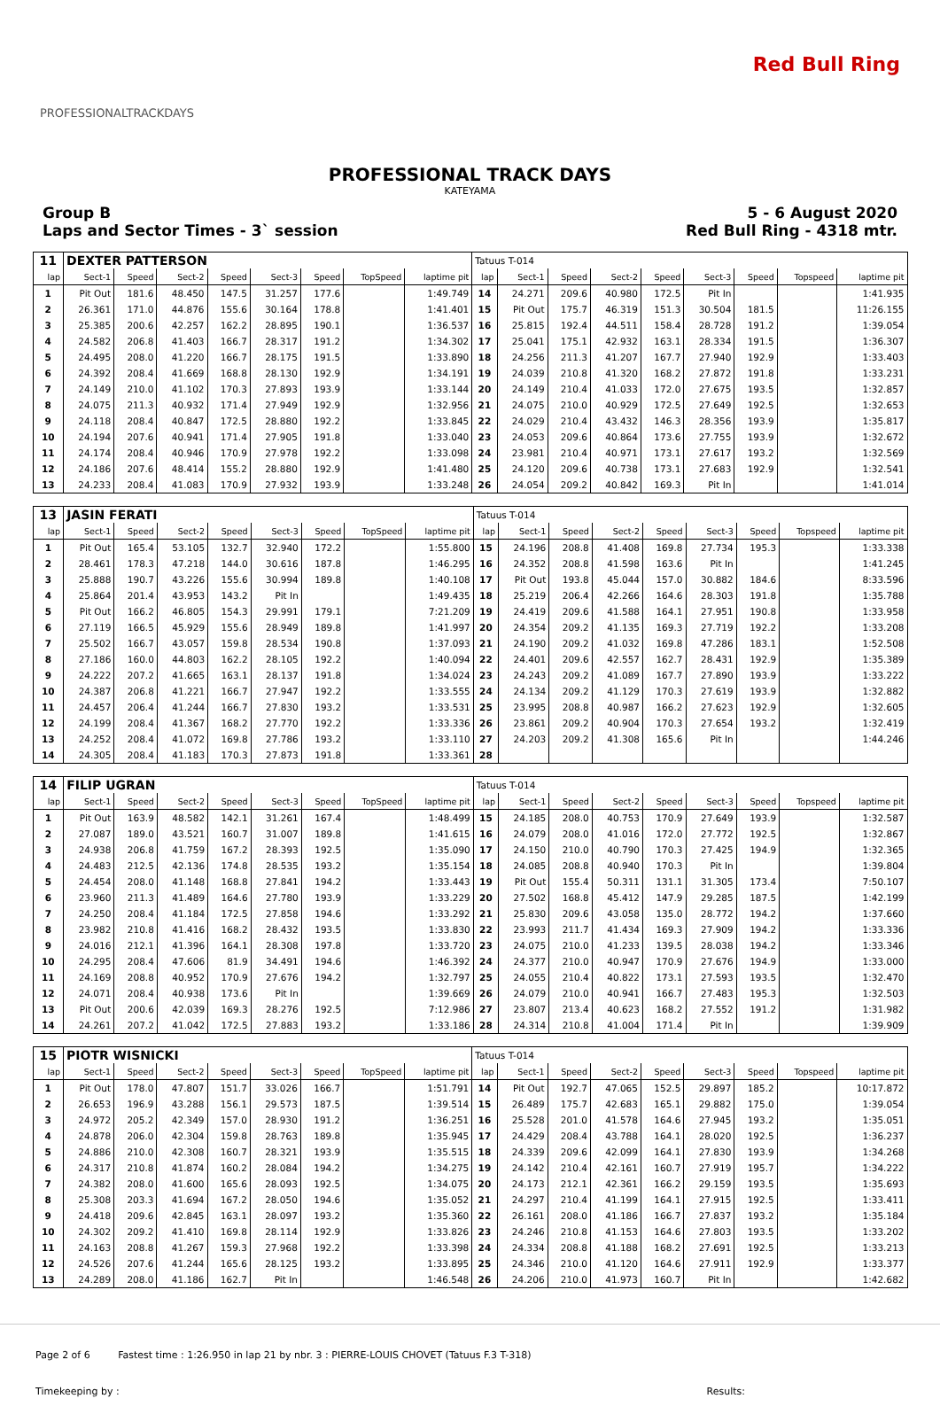PROFESSIONALTRACKDAYS
Red Bull Ring
PROFESSIONAL TRACK DAYS
KATEYAMA
Group B
Laps and Sector Times - 3` session
5 - 6 August 2020
Red Bull Ring - 4318 mtr.
| 11 | DEXTER PATTERSON | | | | | | | | Tatuus T-014 | | | | | | | | |
| lap | Sect-1 | Speed | Sect-2 | Speed | Sect-3 | Speed | TopSpeed | laptime pit | lap | Sect-1 | Speed | Sect-2 | Speed | Sect-3 | Speed | Topspeed | laptime pit |
| 1 | Pit Out | 181.6 | 48.450 | 147.5 | 31.257 | 177.6 | | 1:49.749 | 14 | 24.271 | 209.6 | 40.980 | 172.5 | Pit In | | | 1:41.935 |
| 2 | 26.361 | 171.0 | 44.876 | 155.6 | 30.164 | 178.8 | | 1:41.401 | 15 | Pit Out | 175.7 | 46.319 | 151.3 | 30.504 | 181.5 | | 11:26.155 |
| 3 | 25.385 | 200.6 | 42.257 | 162.2 | 28.895 | 190.1 | | 1:36.537 | 16 | 25.815 | 192.4 | 44.511 | 158.4 | 28.728 | 191.2 | | 1:39.054 |
| 4 | 24.582 | 206.8 | 41.403 | 166.7 | 28.317 | 191.2 | | 1:34.302 | 17 | 25.041 | 175.1 | 42.932 | 163.1 | 28.334 | 191.5 | | 1:36.307 |
| 5 | 24.495 | 208.0 | 41.220 | 166.7 | 28.175 | 191.5 | | 1:33.890 | 18 | 24.256 | 211.3 | 41.207 | 167.7 | 27.940 | 192.9 | | 1:33.403 |
| 6 | 24.392 | 208.4 | 41.669 | 168.8 | 28.130 | 192.9 | | 1:34.191 | 19 | 24.039 | 210.8 | 41.320 | 168.2 | 27.872 | 191.8 | | 1:33.231 |
| 7 | 24.149 | 210.0 | 41.102 | 170.3 | 27.893 | 193.9 | | 1:33.144 | 20 | 24.149 | 210.4 | 41.033 | 172.0 | 27.675 | 193.5 | | 1:32.857 |
| 8 | 24.075 | 211.3 | 40.932 | 171.4 | 27.949 | 192.9 | | 1:32.956 | 21 | 24.075 | 210.0 | 40.929 | 172.5 | 27.649 | 192.5 | | 1:32.653 |
| 9 | 24.118 | 208.4 | 40.847 | 172.5 | 28.880 | 192.2 | | 1:33.845 | 22 | 24.029 | 210.4 | 43.432 | 146.3 | 28.356 | 193.9 | | 1:35.817 |
| 10 | 24.194 | 207.6 | 40.941 | 171.4 | 27.905 | 191.8 | | 1:33.040 | 23 | 24.053 | 209.6 | 40.864 | 173.6 | 27.755 | 193.9 | | 1:32.672 |
| 11 | 24.174 | 208.4 | 40.946 | 170.9 | 27.978 | 192.2 | | 1:33.098 | 24 | 23.981 | 210.4 | 40.971 | 173.1 | 27.617 | 193.2 | | 1:32.569 |
| 12 | 24.186 | 207.6 | 48.414 | 155.2 | 28.880 | 192.9 | | 1:41.480 | 25 | 24.120 | 209.6 | 40.738 | 173.1 | 27.683 | 192.9 | | 1:32.541 |
| 13 | 24.233 | 208.4 | 41.083 | 170.9 | 27.932 | 193.9 | | 1:33.248 | 26 | 24.054 | 209.2 | 40.842 | 169.3 | Pit In | | | 1:41.014 |
| 13 | JASIN FERATI | | | | | | | | Tatuus T-014 | | | | | | | | |
| lap | Sect-1 | Speed | Sect-2 | Speed | Sect-3 | Speed | TopSpeed | laptime pit | lap | Sect-1 | Speed | Sect-2 | Speed | Sect-3 | Speed | Topspeed | laptime pit |
| 1 | Pit Out | 165.4 | 53.105 | 132.7 | 32.940 | 172.2 | | 1:55.800 | 15 | 24.196 | 208.8 | 41.408 | 169.8 | 27.734 | 195.3 | | 1:33.338 |
| 2 | 28.461 | 178.3 | 47.218 | 144.0 | 30.616 | 187.8 | | 1:46.295 | 16 | 24.352 | 208.8 | 41.598 | 163.6 | Pit In | | | 1:41.245 |
| 3 | 25.888 | 190.7 | 43.226 | 155.6 | 30.994 | 189.8 | | 1:40.108 | 17 | Pit Out | 193.8 | 45.044 | 157.0 | 30.882 | 184.6 | | 8:33.596 |
| 4 | 25.864 | 201.4 | 43.953 | 143.2 | Pit In | | | 1:49.435 | 18 | 25.219 | 206.4 | 42.266 | 164.6 | 28.303 | 191.8 | | 1:35.788 |
| 5 | Pit Out | 166.2 | 46.805 | 154.3 | 29.991 | 179.1 | | 7:21.209 | 19 | 24.419 | 209.6 | 41.588 | 164.1 | 27.951 | 190.8 | | 1:33.958 |
| 6 | 27.119 | 166.5 | 45.929 | 155.6 | 28.949 | 189.8 | | 1:41.997 | 20 | 24.354 | 209.2 | 41.135 | 169.3 | 27.719 | 192.2 | | 1:33.208 |
| 7 | 25.502 | 166.7 | 43.057 | 159.8 | 28.534 | 190.8 | | 1:37.093 | 21 | 24.190 | 209.2 | 41.032 | 169.8 | 47.286 | 183.1 | | 1:52.508 |
| 8 | 27.186 | 160.0 | 44.803 | 162.2 | 28.105 | 192.2 | | 1:40.094 | 22 | 24.401 | 209.6 | 42.557 | 162.7 | 28.431 | 192.9 | | 1:35.389 |
| 9 | 24.222 | 207.2 | 41.665 | 163.1 | 28.137 | 191.8 | | 1:34.024 | 23 | 24.243 | 209.2 | 41.089 | 167.7 | 27.890 | 193.9 | | 1:33.222 |
| 10 | 24.387 | 206.8 | 41.221 | 166.7 | 27.947 | 192.2 | | 1:33.555 | 24 | 24.134 | 209.2 | 41.129 | 170.3 | 27.619 | 193.9 | | 1:32.882 |
| 11 | 24.457 | 206.4 | 41.244 | 166.7 | 27.830 | 193.2 | | 1:33.531 | 25 | 23.995 | 208.8 | 40.987 | 166.2 | 27.623 | 192.9 | | 1:32.605 |
| 12 | 24.199 | 208.4 | 41.367 | 168.2 | 27.770 | 192.2 | | 1:33.336 | 26 | 23.861 | 209.2 | 40.904 | 170.3 | 27.654 | 193.2 | | 1:32.419 |
| 13 | 24.252 | 208.4 | 41.072 | 169.8 | 27.786 | 193.2 | | 1:33.110 | 27 | 24.203 | 209.2 | 41.308 | 165.6 | Pit In | | | 1:44.246 |
| 14 | 24.305 | 208.4 | 41.183 | 170.3 | 27.873 | 191.8 | | 1:33.361 | 28 | | | | | | | | |
| 14 | FILIP UGRAN | | | | | | | | Tatuus T-014 | | | | | | | | |
| lap | Sect-1 | Speed | Sect-2 | Speed | Sect-3 | Speed | TopSpeed | laptime pit | lap | Sect-1 | Speed | Sect-2 | Speed | Sect-3 | Speed | Topspeed | laptime pit |
| 1 | Pit Out | 163.9 | 48.582 | 142.1 | 31.261 | 167.4 | | 1:48.499 | 15 | 24.185 | 208.0 | 40.753 | 170.9 | 27.649 | 193.9 | | 1:32.587 |
| 2 | 27.087 | 189.0 | 43.521 | 160.7 | 31.007 | 189.8 | | 1:41.615 | 16 | 24.079 | 208.0 | 41.016 | 172.0 | 27.772 | 192.5 | | 1:32.867 |
| 3 | 24.938 | 206.8 | 41.759 | 167.2 | 28.393 | 192.5 | | 1:35.090 | 17 | 24.150 | 210.0 | 40.790 | 170.3 | 27.425 | 194.9 | | 1:32.365 |
| 4 | 24.483 | 212.5 | 42.136 | 174.8 | 28.535 | 193.2 | | 1:35.154 | 18 | 24.085 | 208.8 | 40.940 | 170.3 | Pit In | | | 1:39.804 |
| 5 | 24.454 | 208.0 | 41.148 | 168.8 | 27.841 | 194.2 | | 1:33.443 | 19 | Pit Out | 155.4 | 50.311 | 131.1 | 31.305 | 173.4 | | 7:50.107 |
| 6 | 23.960 | 211.3 | 41.489 | 164.6 | 27.780 | 193.9 | | 1:33.229 | 20 | 27.502 | 168.8 | 45.412 | 147.9 | 29.285 | 187.5 | | 1:42.199 |
| 7 | 24.250 | 208.4 | 41.184 | 172.5 | 27.858 | 194.6 | | 1:33.292 | 21 | 25.830 | 209.6 | 43.058 | 135.0 | 28.772 | 194.2 | | 1:37.660 |
| 8 | 23.982 | 210.8 | 41.416 | 168.2 | 28.432 | 193.5 | | 1:33.830 | 22 | 23.993 | 211.7 | 41.434 | 169.3 | 27.909 | 194.2 | | 1:33.336 |
| 9 | 24.016 | 212.1 | 41.396 | 164.1 | 28.308 | 197.8 | | 1:33.720 | 23 | 24.075 | 210.0 | 41.233 | 139.5 | 28.038 | 194.2 | | 1:33.346 |
| 10 | 24.295 | 208.4 | 47.606 | 81.9 | 34.491 | 194.6 | | 1:46.392 | 24 | 24.377 | 210.0 | 40.947 | 170.9 | 27.676 | 194.9 | | 1:33.000 |
| 11 | 24.169 | 208.8 | 40.952 | 170.9 | 27.676 | 194.2 | | 1:32.797 | 25 | 24.055 | 210.4 | 40.822 | 173.1 | 27.593 | 193.5 | | 1:32.470 |
| 12 | 24.071 | 208.4 | 40.938 | 173.6 | Pit In | | | 1:39.669 | 26 | 24.079 | 210.0 | 40.941 | 166.7 | 27.483 | 195.3 | | 1:32.503 |
| 13 | Pit Out | 200.6 | 42.039 | 169.3 | 28.276 | 192.5 | | 7:12.986 | 27 | 23.807 | 213.4 | 40.623 | 168.2 | 27.552 | 191.2 | | 1:31.982 |
| 14 | 24.261 | 207.2 | 41.042 | 172.5 | 27.883 | 193.2 | | 1:33.186 | 28 | 24.314 | 210.8 | 41.004 | 171.4 | Pit In | | | 1:39.909 |
| 15 | PIOTR WISNICKI | | | | | | | | Tatuus T-014 | | | | | | | | |
| lap | Sect-1 | Speed | Sect-2 | Speed | Sect-3 | Speed | TopSpeed | laptime pit | lap | Sect-1 | Speed | Sect-2 | Speed | Sect-3 | Speed | Topspeed | laptime pit |
| 1 | Pit Out | 178.0 | 47.807 | 151.7 | 33.026 | 166.7 | | 1:51.791 | 14 | Pit Out | 192.7 | 47.065 | 152.5 | 29.897 | 185.2 | | 10:17.872 |
| 2 | 26.653 | 196.9 | 43.288 | 156.1 | 29.573 | 187.5 | | 1:39.514 | 15 | 26.489 | 175.7 | 42.683 | 165.1 | 29.882 | 175.0 | | 1:39.054 |
| 3 | 24.972 | 205.2 | 42.349 | 157.0 | 28.930 | 191.2 | | 1:36.251 | 16 | 25.528 | 201.0 | 41.578 | 164.6 | 27.945 | 193.2 | | 1:35.051 |
| 4 | 24.878 | 206.0 | 42.304 | 159.8 | 28.763 | 189.8 | | 1:35.945 | 17 | 24.429 | 208.4 | 43.788 | 164.1 | 28.020 | 192.5 | | 1:36.237 |
| 5 | 24.886 | 210.0 | 42.308 | 160.7 | 28.321 | 193.9 | | 1:35.515 | 18 | 24.339 | 209.6 | 42.099 | 164.1 | 27.830 | 193.9 | | 1:34.268 |
| 6 | 24.317 | 210.8 | 41.874 | 160.2 | 28.084 | 194.2 | | 1:34.275 | 19 | 24.142 | 210.4 | 42.161 | 160.7 | 27.919 | 195.7 | | 1:34.222 |
| 7 | 24.382 | 208.0 | 41.600 | 165.6 | 28.093 | 192.5 | | 1:34.075 | 20 | 24.173 | 212.1 | 42.361 | 166.2 | 29.159 | 193.5 | | 1:35.693 |
| 8 | 25.308 | 203.3 | 41.694 | 167.2 | 28.050 | 194.6 | | 1:35.052 | 21 | 24.297 | 210.4 | 41.199 | 164.1 | 27.915 | 192.5 | | 1:33.411 |
| 9 | 24.418 | 209.6 | 42.845 | 163.1 | 28.097 | 193.2 | | 1:35.360 | 22 | 26.161 | 208.0 | 41.186 | 166.7 | 27.837 | 193.2 | | 1:35.184 |
| 10 | 24.302 | 209.2 | 41.410 | 169.8 | 28.114 | 192.9 | | 1:33.826 | 23 | 24.246 | 210.8 | 41.153 | 164.6 | 27.803 | 193.5 | | 1:33.202 |
| 11 | 24.163 | 208.8 | 41.267 | 159.3 | 27.968 | 192.2 | | 1:33.398 | 24 | 24.334 | 208.8 | 41.188 | 168.2 | 27.691 | 192.5 | | 1:33.213 |
| 12 | 24.526 | 207.6 | 41.244 | 165.6 | 28.125 | 193.2 | | 1:33.895 | 25 | 24.346 | 210.0 | 41.120 | 164.6 | 27.911 | 192.9 | | 1:33.377 |
| 13 | 24.289 | 208.0 | 41.186 | 162.7 | Pit In | | | 1:46.548 | 26 | 24.206 | 210.0 | 41.973 | 160.7 | Pit In | | | 1:42.682 |
Page 2 of 6 Fastest time : 1:26.950 in lap 21 by nbr. 3 : PIERRE-LOUIS CHOVET (Tatuus F.3 T-318)
Timekeeping by : Results: